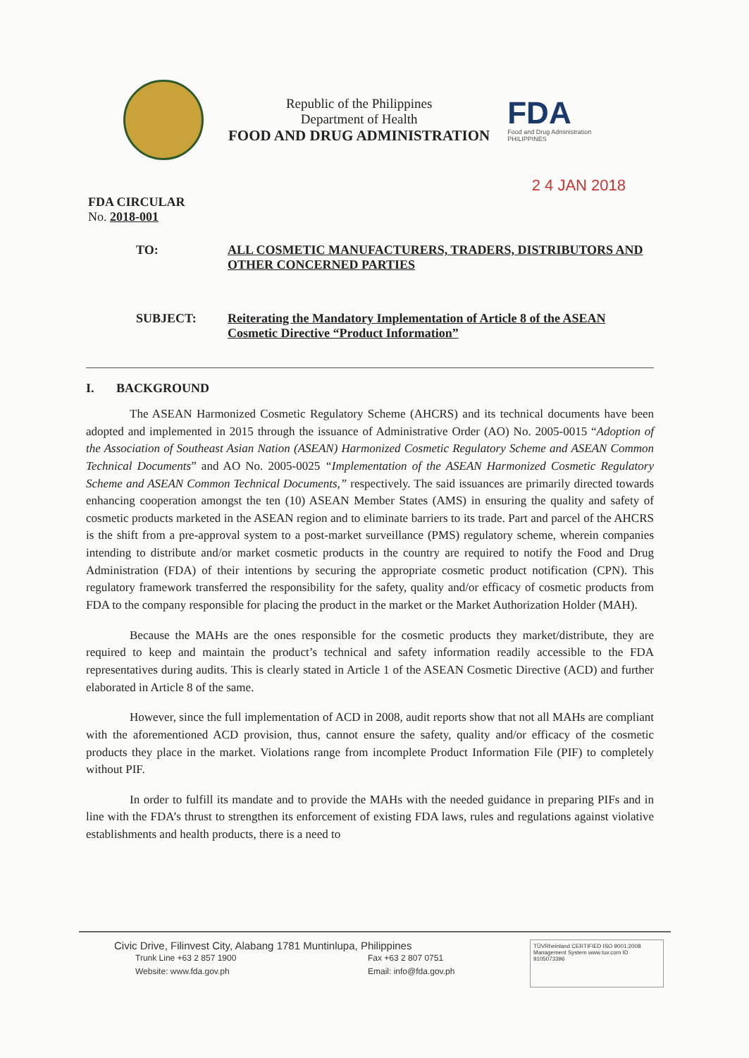Republic of the Philippines
Department of Health
FOOD AND DRUG ADMINISTRATION
FDA
Food and Drug Administration PHILIPPINES
2 4 JAN 2018
FDA CIRCULAR
No. 2018-001
TO: ALL COSMETIC MANUFACTURERS, TRADERS, DISTRIBUTORS AND OTHER CONCERNED PARTIES
SUBJECT: Reiterating the Mandatory Implementation of Article 8 of the ASEAN Cosmetic Directive “Product Information”
I. BACKGROUND
The ASEAN Harmonized Cosmetic Regulatory Scheme (AHCRS) and its technical documents have been adopted and implemented in 2015 through the issuance of Administrative Order (AO) No. 2005-0015 “Adoption of the Association of Southeast Asian Nation (ASEAN) Harmonized Cosmetic Regulatory Scheme and ASEAN Common Technical Documents” and AO No. 2005-0025 “Implementation of the ASEAN Harmonized Cosmetic Regulatory Scheme and ASEAN Common Technical Documents,” respectively. The said issuances are primarily directed towards enhancing cooperation amongst the ten (10) ASEAN Member States (AMS) in ensuring the quality and safety of cosmetic products marketed in the ASEAN region and to eliminate barriers to its trade. Part and parcel of the AHCRS is the shift from a pre-approval system to a post-market surveillance (PMS) regulatory scheme, wherein companies intending to distribute and/or market cosmetic products in the country are required to notify the Food and Drug Administration (FDA) of their intentions by securing the appropriate cosmetic product notification (CPN). This regulatory framework transferred the responsibility for the safety, quality and/or efficacy of cosmetic products from FDA to the company responsible for placing the product in the market or the Market Authorization Holder (MAH).
Because the MAHs are the ones responsible for the cosmetic products they market/distribute, they are required to keep and maintain the product’s technical and safety information readily accessible to the FDA representatives during audits. This is clearly stated in Article 1 of the ASEAN Cosmetic Directive (ACD) and further elaborated in Article 8 of the same.
However, since the full implementation of ACD in 2008, audit reports show that not all MAHs are compliant with the aforementioned ACD provision, thus, cannot ensure the safety, quality and/or efficacy of the cosmetic products they place in the market. Violations range from incomplete Product Information File (PIF) to completely without PIF.
In order to fulfill its mandate and to provide the MAHs with the needed guidance in preparing PIFs and in line with the FDA’s thrust to strengthen its enforcement of existing FDA laws, rules and regulations against violative establishments and health products, there is a need to
Civic Drive, Filinvest City, Alabang 1781 Muntinlupa, Philippines
Trunk Line +63 2 857 1900 Fax +63 2 807 0751 Website: www.fda.gov.ph Email: info@fda.gov.ph
TÜVRheinland CERTIFIED ISO 9001:2008 Management System www.tuv.com ID 9105073396